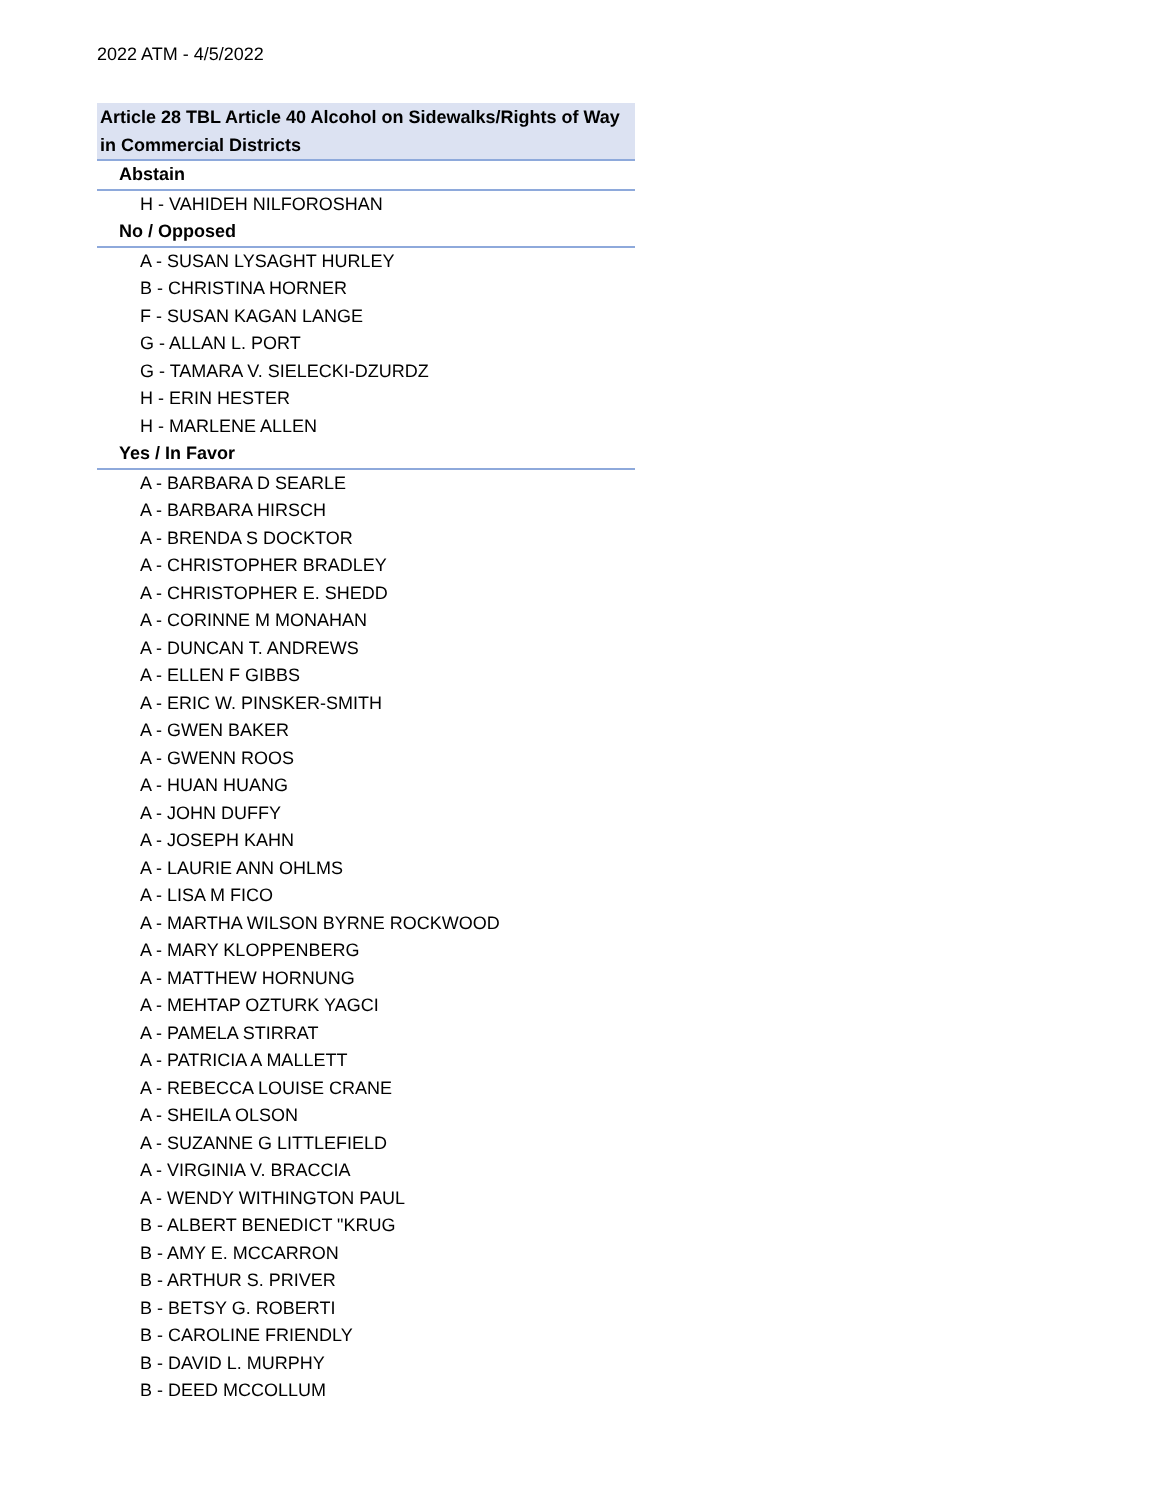2022 ATM - 4/5/2022
| Article 28 TBL Article 40 Alcohol on Sidewalks/Rights of Way in Commercial Districts |
| --- |
| Abstain |
| H - VAHIDEH NILFOROSHAN |
| No / Opposed |
| A - SUSAN LYSAGHT HURLEY |
| B - CHRISTINA HORNER |
| F - SUSAN KAGAN LANGE |
| G - ALLAN L. PORT |
| G - TAMARA V. SIELECKI-DZURDZ |
| H - ERIN HESTER |
| H - MARLENE ALLEN |
| Yes / In Favor |
| A - BARBARA D SEARLE |
| A - BARBARA HIRSCH |
| A - BRENDA S DOCKTOR |
| A - CHRISTOPHER BRADLEY |
| A - CHRISTOPHER E. SHEDD |
| A - CORINNE M MONAHAN |
| A - DUNCAN T. ANDREWS |
| A - ELLEN F GIBBS |
| A - ERIC W. PINSKER-SMITH |
| A - GWEN BAKER |
| A - GWENN ROOS |
| A - HUAN HUANG |
| A - JOHN DUFFY |
| A - JOSEPH KAHN |
| A - LAURIE ANN OHLMS |
| A - LISA M FICO |
| A - MARTHA WILSON BYRNE ROCKWOOD |
| A - MARY KLOPPENBERG |
| A - MATTHEW HORNUNG |
| A - MEHTAP OZTURK YAGCI |
| A - PAMELA STIRRAT |
| A - PATRICIA A MALLETT |
| A - REBECCA LOUISE CRANE |
| A - SHEILA OLSON |
| A - SUZANNE G LITTLEFIELD |
| A - VIRGINIA V. BRACCIA |
| A - WENDY WITHINGTON PAUL |
| B - ALBERT BENEDICT "KRUG |
| B - AMY E. MCCARRON |
| B - ARTHUR S. PRIVER |
| B - BETSY G. ROBERTI |
| B - CAROLINE FRIENDLY |
| B - DAVID L. MURPHY |
| B - DEED MCCOLLUM |